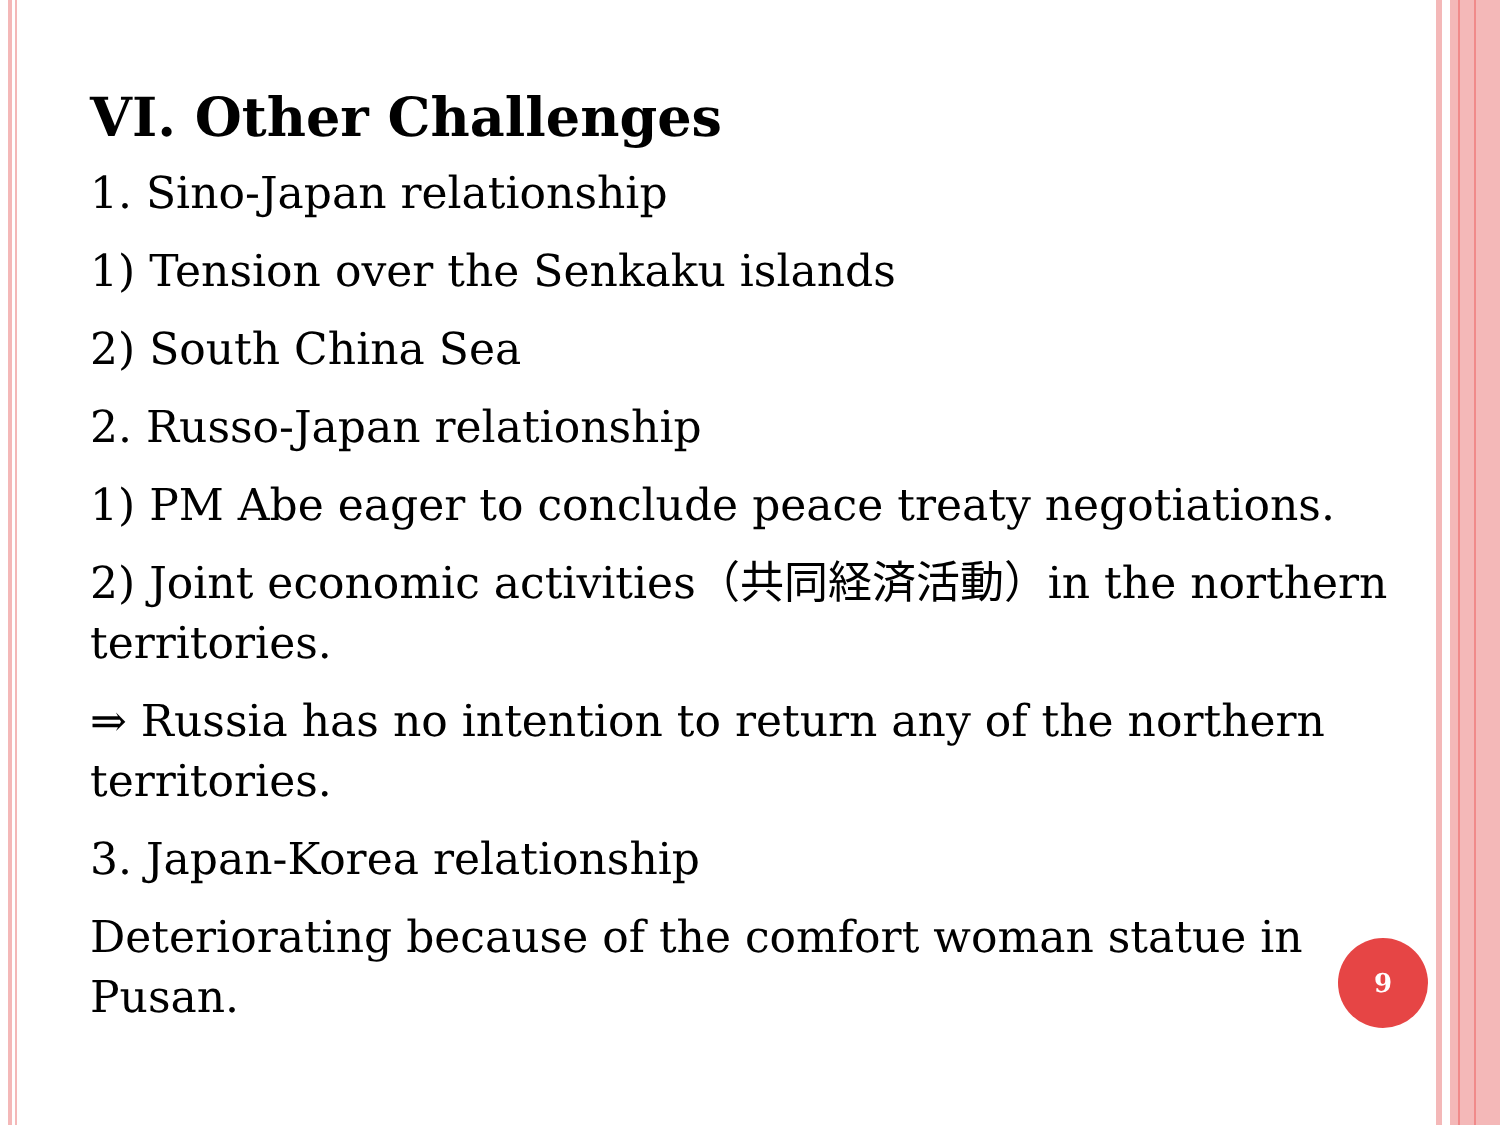VI. Other Challenges
1. Sino-Japan relationship
1) Tension over the Senkaku islands
2) South China Sea
2. Russo-Japan relationship
1) PM Abe eager to conclude peace treaty negotiations.
2) Joint economic activities（共同経済活動）in the northern territories.
⇒ Russia has no intention to return any of the northern territories.
3. Japan-Korea relationship
Deteriorating because of the comfort woman statue in Pusan.
9